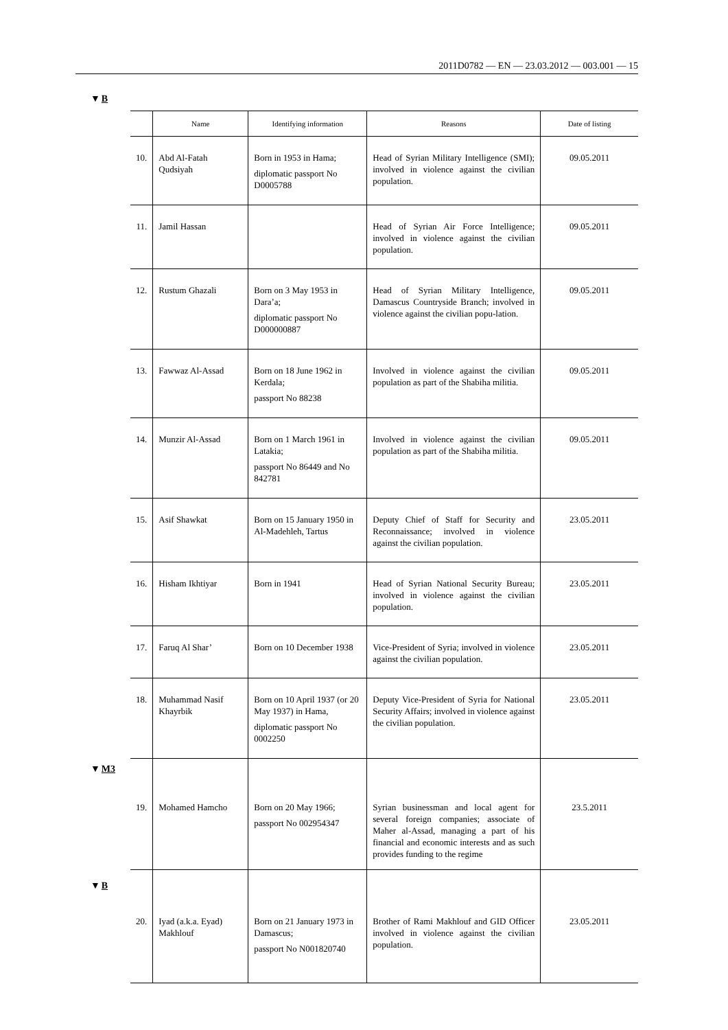2011D0782 — EN — 23.03.2012 — 003.001 — 15
▼B
▼M3
▼B
| | Name | Identifying information | Reasons | Date of listing |
| --- | --- | --- | --- | --- |
| 10. | Abd Al-Fatah Qudsiyah | Born in 1953 in Hama; diplomatic passport No D0005788 | Head of Syrian Military Intelligence (SMI); involved in violence against the civilian population. | 09.05.2011 |
| 11. | Jamil Hassan | | Head of Syrian Air Force Intelligence; involved in violence against the civilian population. | 09.05.2011 |
| 12. | Rustum Ghazali | Born on 3 May 1953 in Dara’a; diplomatic passport No D000000887 | Head of Syrian Military Intelligence, Damascus Countryside Branch; involved in violence against the civilian popu-lation. | 09.05.2011 |
| 13. | Fawwaz Al-Assad | Born on 18 June 1962 in Kerdala; passport No 88238 | Involved in violence against the civilian population as part of the Shabiha militia. | 09.05.2011 |
| 14. | Munzir Al-Assad | Born on 1 March 1961 in Latakia; passport No 86449 and No 842781 | Involved in violence against the civilian population as part of the Shabiha militia. | 09.05.2011 |
| 15. | Asif Shawkat | Born on 15 January 1950 in Al-Madehleh, Tartus | Deputy Chief of Staff for Security and Reconnaissance; involved in violence against the civilian population. | 23.05.2011 |
| 16. | Hisham Ikhtiyar | Born in 1941 | Head of Syrian National Security Bureau; involved in violence against the civilian population. | 23.05.2011 |
| 17. | Faruq Al Shar’ | Born on 10 December 1938 | Vice-President of Syria; involved in violence against the civilian population. | 23.05.2011 |
| 18. | Muhammad Nasif Khayrbik | Born on 10 April 1937 (or 20 May 1937) in Hama, diplomatic passport No 0002250 | Deputy Vice-President of Syria for National Security Affairs; involved in violence against the civilian population. | 23.05.2011 |
| 19. | Mohamed Hamcho | Born on 20 May 1966; passport No 002954347 | Syrian businessman and local agent for several foreign companies; associate of Maher al-Assad, managing a part of his financial and economic interests and as such provides funding to the regime | 23.5.2011 |
| 20. | Iyad (a.k.a. Eyad) Makhlouf | Born on 21 January 1973 in Damascus; passport No N001820740 | Brother of Rami Makhlouf and GID Officer involved in violence against the civilian population. | 23.05.2011 |